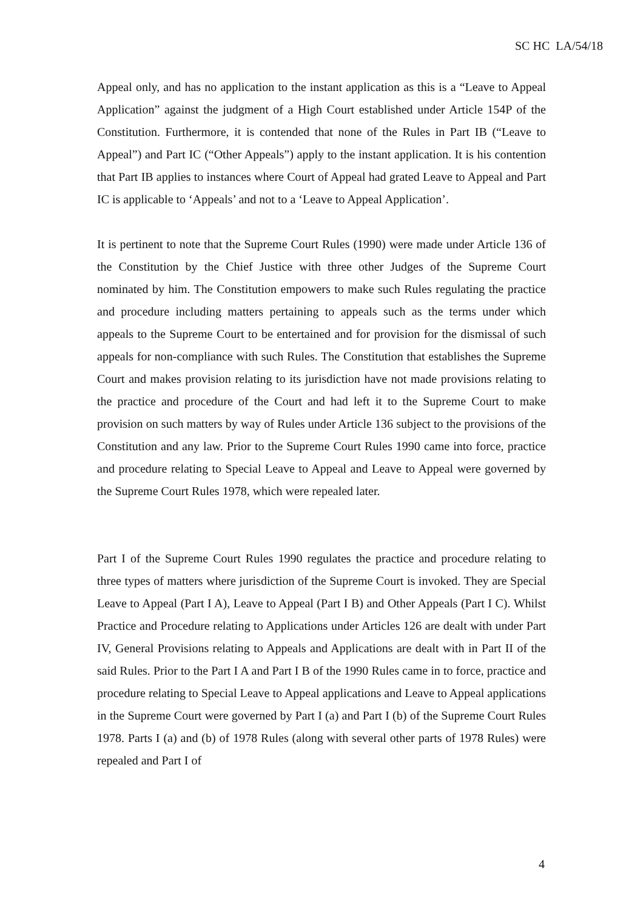SC HC LA/54/18
Appeal only, and has no application to the instant application as this is a “Leave to Appeal Application” against the judgment of a High Court established under Article 154P of the Constitution. Furthermore, it is contended that none of the Rules in Part IB (“Leave to Appeal”) and Part IC (“Other Appeals”) apply to the instant application. It is his contention that Part IB applies to instances where Court of Appeal had grated Leave to Appeal and Part IC is applicable to ‘Appeals’ and not to a ‘Leave to Appeal Application’.
It is pertinent to note that the Supreme Court Rules (1990) were made under Article 136 of the Constitution by the Chief Justice with three other Judges of the Supreme Court nominated by him. The Constitution empowers to make such Rules regulating the practice and procedure including matters pertaining to appeals such as the terms under which appeals to the Supreme Court to be entertained and for provision for the dismissal of such appeals for non-compliance with such Rules. The Constitution that establishes the Supreme Court and makes provision relating to its jurisdiction have not made provisions relating to the practice and procedure of the Court and had left it to the Supreme Court to make provision on such matters by way of Rules under Article 136 subject to the provisions of the Constitution and any law. Prior to the Supreme Court Rules 1990 came into force, practice and procedure relating to Special Leave to Appeal and Leave to Appeal were governed by the Supreme Court Rules 1978, which were repealed later.
Part I of the Supreme Court Rules 1990 regulates the practice and procedure relating to three types of matters where jurisdiction of the Supreme Court is invoked. They are Special Leave to Appeal (Part I A), Leave to Appeal (Part I B) and Other Appeals (Part I C). Whilst Practice and Procedure relating to Applications under Articles 126 are dealt with under Part IV, General Provisions relating to Appeals and Applications are dealt with in Part II of the said Rules. Prior to the Part I A and Part I B of the 1990 Rules came in to force, practice and procedure relating to Special Leave to Appeal applications and Leave to Appeal applications in the Supreme Court were governed by Part I (a) and Part I (b) of the Supreme Court Rules 1978. Parts I (a) and (b) of 1978 Rules (along with several other parts of 1978 Rules) were repealed and Part I of
4